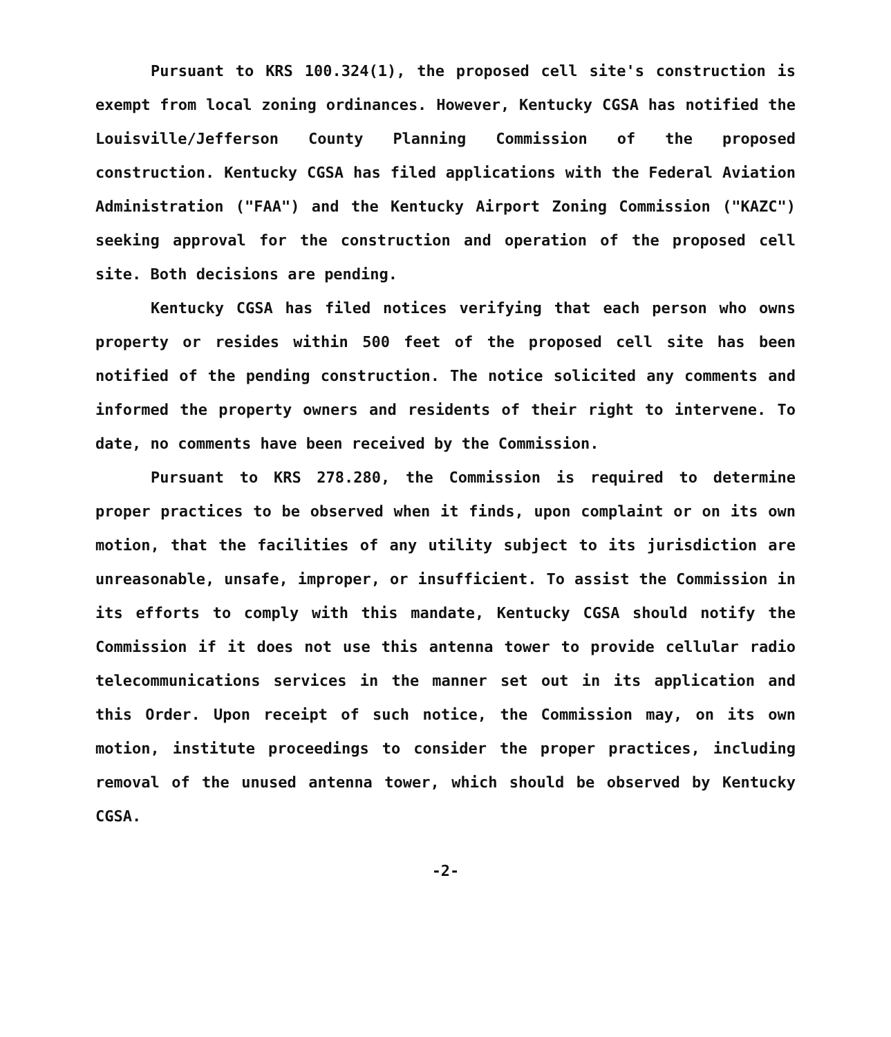Pursuant to KRS 100.324(1), the proposed cell site's construction is exempt from local zoning ordinances. However, Kentucky CGSA has notified the Louisville/Jefferson County Planning Commission of the proposed construction. Kentucky CGSA has filed applications with the Federal Aviation Administration ("FAA") and the Kentucky Airport Zoning Commission ("KAZC") seeking approval for the construction and operation of the proposed cell site. Both decisions are pending.
Kentucky CGSA has filed notices verifying that each person who owns property or resides within 500 feet of the proposed cell site has been notified of the pending construction. The notice solicited any comments and informed the property owners and residents of their right to intervene. To date, no comments have been received by the Commission.
Pursuant to KRS 278.280, the Commission is required to determine proper practices to be observed when it finds, upon complaint or on its own motion, that the facilities of any utility subject to its jurisdiction are unreasonable, unsafe, improper, or insufficient. To assist the Commission in its efforts to comply with this mandate, Kentucky CGSA should notify the Commission if it does not use this antenna tower to provide cellular radio telecommunications services in the manner set out in its application and this Order. Upon receipt of such notice, the Commission may, on its own motion, institute proceedings to consider the proper practices, including removal of the unused antenna tower, which should be observed by Kentucky CGSA.
-2-